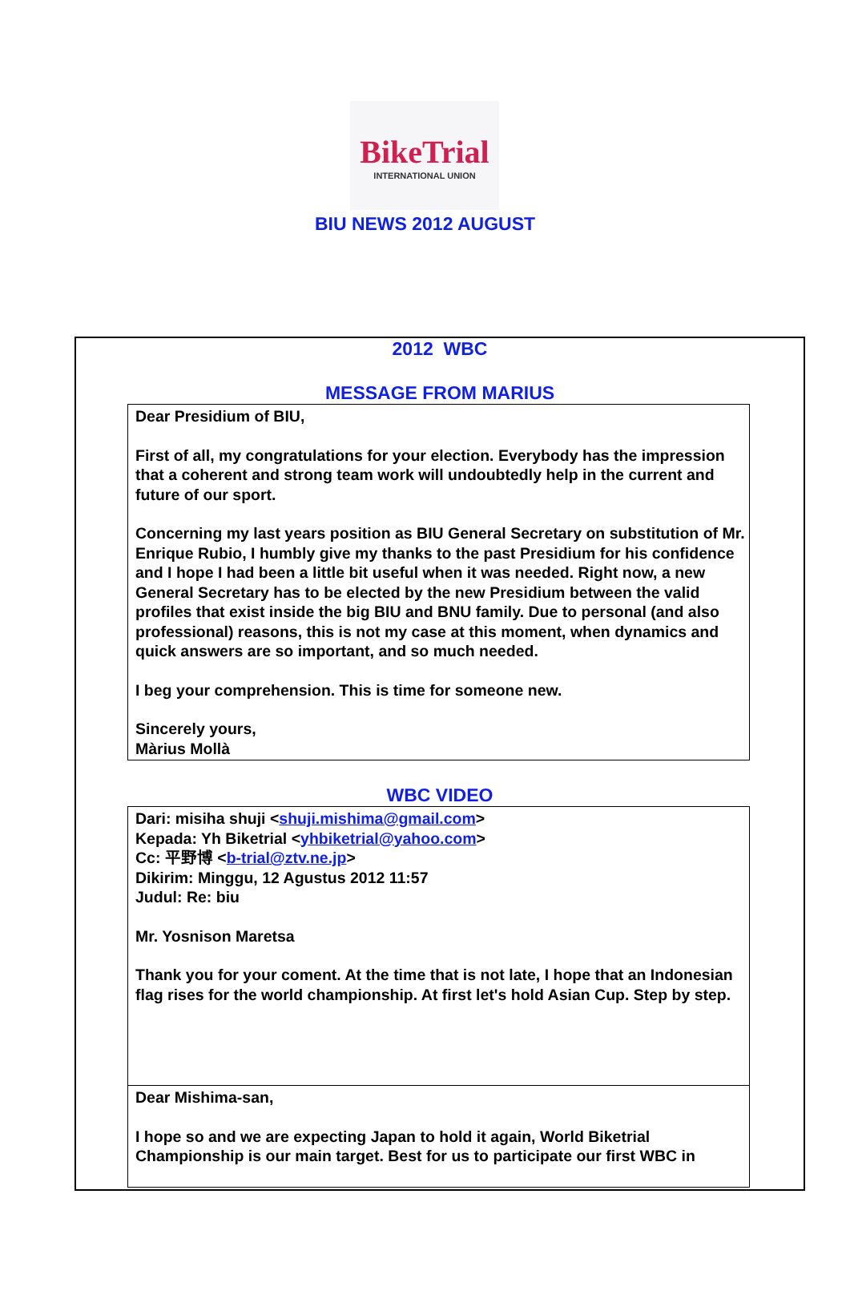BikeTrial
INTERNATIONAL UNION
BIU NEWS 2012 AUGUST
2012 WBC
MESSAGE FROM MARIUS
Dear Presidium of BIU,
First of all, my congratulations for your election. Everybody has the impression that a coherent and strong team work will undoubtedly help in the current and future of our sport.
Concerning my last years position as BIU General Secretary on substitution of Mr. Enrique Rubio, I humbly give my thanks to the past Presidium for his confidence and I hope I had been a little bit useful when it was needed. Right now, a new General Secretary has to be elected by the new Presidium between the valid profiles that exist inside the big BIU and BNU family. Due to personal (and also professional) reasons, this is not my case at this moment, when dynamics and quick answers are so important, and so much needed.
I beg your comprehension. This is time for someone new.
Sincerely yours,
Màrius Mollà
WBC VIDEO
Dari: misiha shuji <shuji.mishima@gmail.com>
Kepada: Yh Biketrial <yhbiketrial@yahoo.com>
Cc: 平野博 <b-trial@ztv.ne.jp>
Dikirim: Minggu, 12 Agustus 2012 11:57
Judul: Re: biu
Mr. Yosnison Maretsa
Thank you for your coment. At the time that is not late, I hope that an Indonesian flag rises for the world championship. At first let's hold Asian Cup. Step by step.
Dear Mishima-san,
I hope so and we are expecting Japan to hold it again, World Biketrial Championship is our main target. Best for us to participate our first WBC in